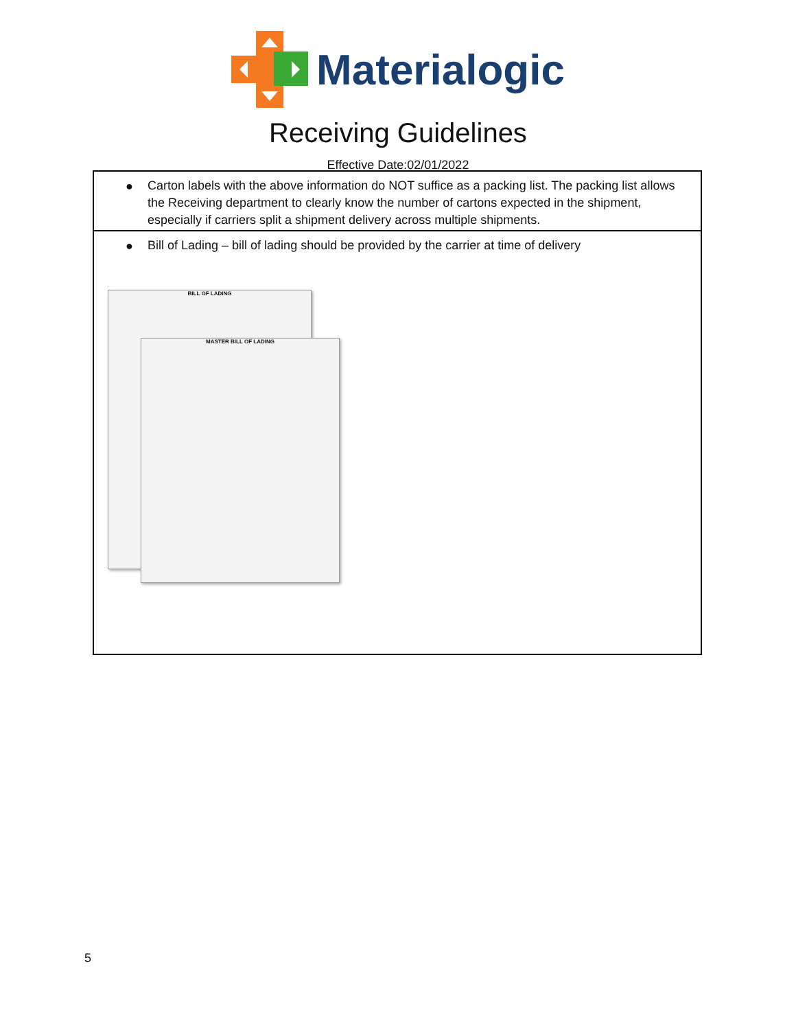Materialogic
Receiving Guidelines
Effective Date:02/01/2022
● Carton labels with the above information do NOT suffice as a packing list. The packing list allows the Receiving department to clearly know the number of cartons expected in the shipment, especially if carriers split a shipment delivery across multiple shipments.
● Bill of Lading – bill of lading should be provided by the carrier at time of delivery
BILL OF LADING
MASTER BILL OF LADING
5